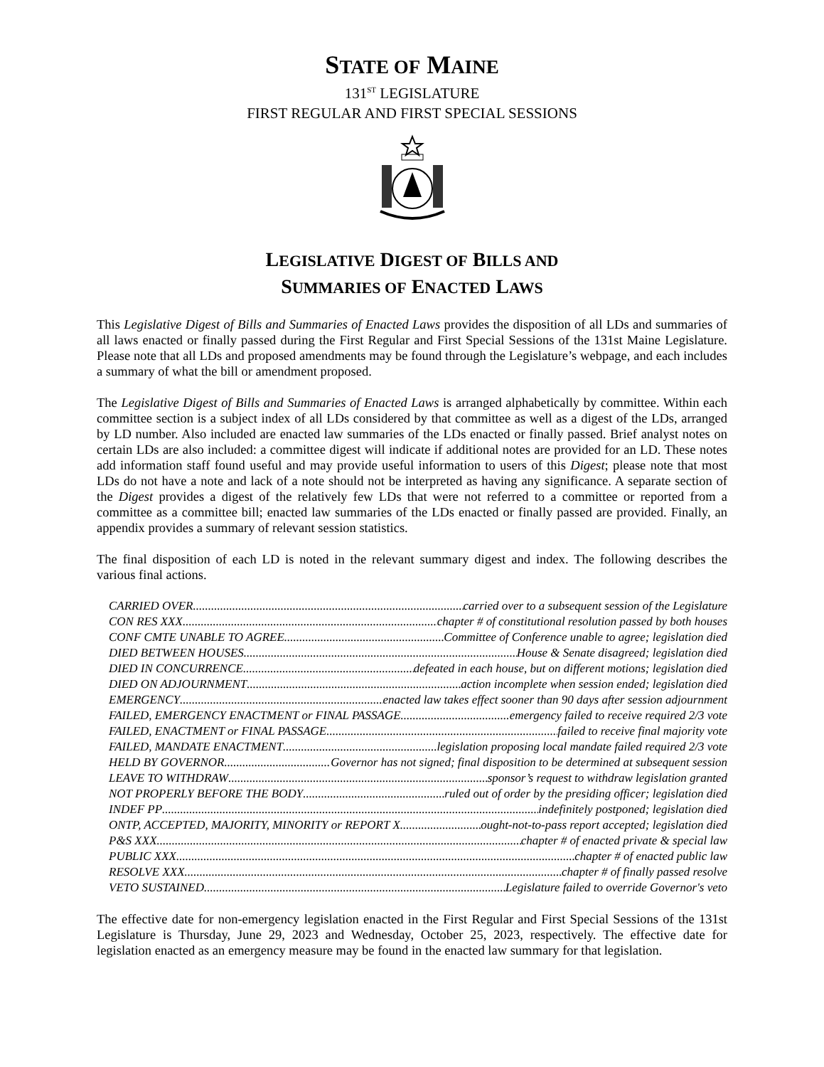STATE OF MAINE
131<sup>ST</sup> LEGISLATURE
FIRST REGULAR AND FIRST SPECIAL SESSIONS
LEGISLATIVE DIGEST OF BILLS AND
SUMMARIES OF ENACTED LAWS
This Legislative Digest of Bills and Summaries of Enacted Laws provides the disposition of all LDs and summaries of all laws enacted or finally passed during the First Regular and First Special Sessions of the 131st Maine Legislature. Please note that all LDs and proposed amendments may be found through the Legislature’s webpage, and each includes a summary of what the bill or amendment proposed.
The Legislative Digest of Bills and Summaries of Enacted Laws is arranged alphabetically by committee. Within each committee section is a subject index of all LDs considered by that committee as well as a digest of the LDs, arranged by LD number. Also included are enacted law summaries of the LDs enacted or finally passed. Brief analyst notes on certain LDs are also included: a committee digest will indicate if additional notes are provided for an LD. These notes add information staff found useful and may provide useful information to users of this Digest; please note that most LDs do not have a note and lack of a note should not be interpreted as having any significance. A separate section of the Digest provides a digest of the relatively few LDs that were not referred to a committee or reported from a committee as a committee bill; enacted law summaries of the LDs enacted or finally passed are provided. Finally, an appendix provides a summary of relevant session statistics.
The final disposition of each LD is noted in the relevant summary digest and index. The following describes the various final actions.
CARRIED OVER carried over to a subsequent session of the Legislature
CON RES XXX chapter # of constitutional resolution passed by both houses
CONF CMTE UNABLE TO AGREE Committee of Conference unable to agree; legislation died
DIED BETWEEN HOUSES House & Senate disagreed; legislation died
DIED IN CONCURRENCE defeated in each house, but on different motions; legislation died
DIED ON ADJOURNMENT action incomplete when session ended; legislation died
EMERGENCY enacted law takes effect sooner than 90 days after session adjournment
FAILED, EMERGENCY ENACTMENT or FINAL PASSAGE emergency failed to receive required 2/3 vote
FAILED, ENACTMENT or FINAL PASSAGE failed to receive final majority vote
FAILED, MANDATE ENACTMENT legislation proposing local mandate failed required 2/3 vote
HELD BY GOVERNOR Governor has not signed; final disposition to be determined at subsequent session
LEAVE TO WITHDRAW sponsor’s request to withdraw legislation granted
NOT PROPERLY BEFORE THE BODY ruled out of order by the presiding officer; legislation died
INDEF PP indefinitely postponed; legislation died
ONTP, ACCEPTED, MAJORITY, MINORITY or REPORT X ought-not-to-pass report accepted; legislation died
P&S XXX chapter # of enacted private & special law
PUBLIC XXX chapter # of enacted public law
RESOLVE XXX chapter # of finally passed resolve
VETO SUSTAINED Legislature failed to override Governor's veto
The effective date for non-emergency legislation enacted in the First Regular and First Special Sessions of the 131st Legislature is Thursday, June 29, 2023 and Wednesday, October 25, 2023, respectively. The effective date for legislation enacted as an emergency measure may be found in the enacted law summary for that legislation.